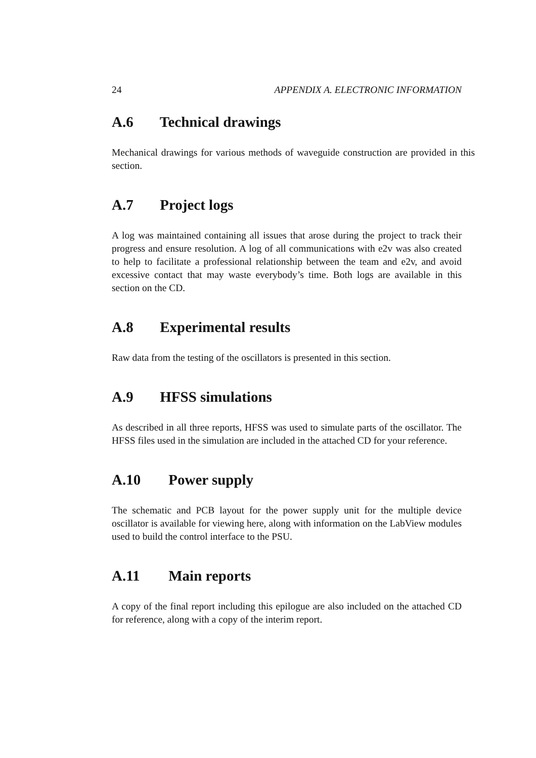24 APPENDIX A. ELECTRONIC INFORMATION
A.6 Technical drawings
Mechanical drawings for various methods of waveguide construction are provided in this section.
A.7 Project logs
A log was maintained containing all issues that arose during the project to track their progress and ensure resolution. A log of all communications with e2v was also created to help to facilitate a professional relationship between the team and e2v, and avoid excessive contact that may waste everybody’s time. Both logs are available in this section on the CD.
A.8 Experimental results
Raw data from the testing of the oscillators is presented in this section.
A.9 HFSS simulations
As described in all three reports, HFSS was used to simulate parts of the oscillator. The HFSS files used in the simulation are included in the attached CD for your reference.
A.10 Power supply
The schematic and PCB layout for the power supply unit for the multiple device oscillator is available for viewing here, along with information on the LabView modules used to build the control interface to the PSU.
A.11 Main reports
A copy of the final report including this epilogue are also included on the attached CD for reference, along with a copy of the interim report.